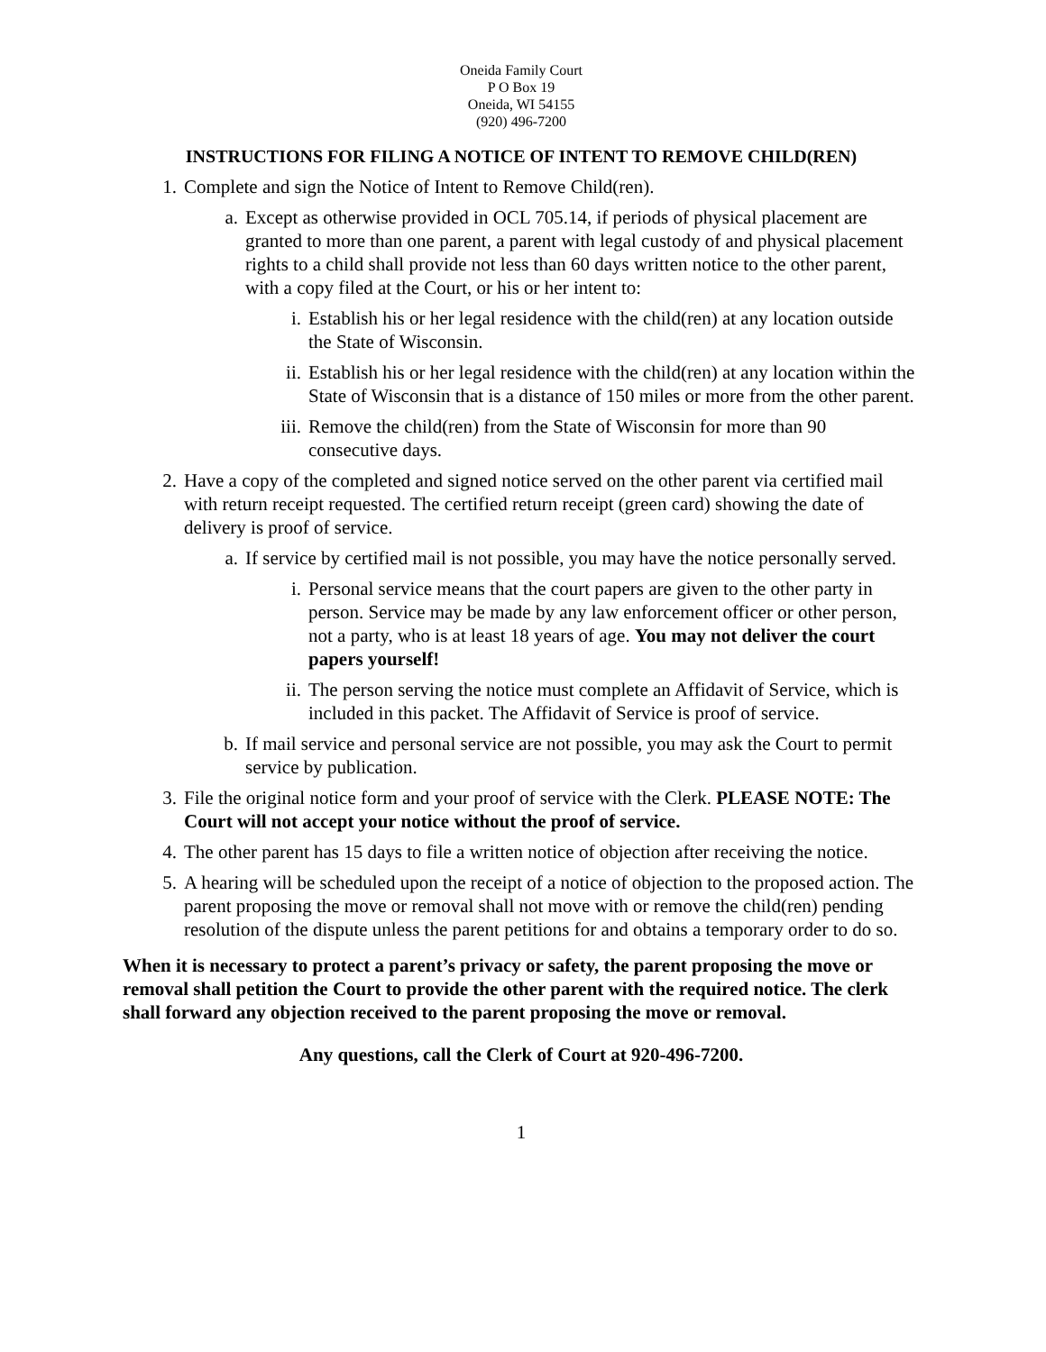Oneida Family Court
P O Box 19
Oneida, WI 54155
(920) 496-7200
INSTRUCTIONS FOR FILING A NOTICE OF INTENT TO REMOVE CHILD(REN)
1. Complete and sign the Notice of Intent to Remove Child(ren).
a. Except as otherwise provided in OCL 705.14, if periods of physical placement are granted to more than one parent, a parent with legal custody of and physical placement rights to a child shall provide not less than 60 days written notice to the other parent, with a copy filed at the Court, or his or her intent to:
i. Establish his or her legal residence with the child(ren) at any location outside the State of Wisconsin.
ii. Establish his or her legal residence with the child(ren) at any location within the State of Wisconsin that is a distance of 150 miles or more from the other parent.
iii. Remove the child(ren) from the State of Wisconsin for more than 90 consecutive days.
2. Have a copy of the completed and signed notice served on the other parent via certified mail with return receipt requested. The certified return receipt (green card) showing the date of delivery is proof of service.
a. If service by certified mail is not possible, you may have the notice personally served.
i. Personal service means that the court papers are given to the other party in person. Service may be made by any law enforcement officer or other person, not a party, who is at least 18 years of age. You may not deliver the court papers yourself!
ii. The person serving the notice must complete an Affidavit of Service, which is included in this packet. The Affidavit of Service is proof of service.
b. If mail service and personal service are not possible, you may ask the Court to permit service by publication.
3. File the original notice form and your proof of service with the Clerk. PLEASE NOTE: The Court will not accept your notice without the proof of service.
4. The other parent has 15 days to file a written notice of objection after receiving the notice.
5. A hearing will be scheduled upon the receipt of a notice of objection to the proposed action. The parent proposing the move or removal shall not move with or remove the child(ren) pending resolution of the dispute unless the parent petitions for and obtains a temporary order to do so.
When it is necessary to protect a parent’s privacy or safety, the parent proposing the move or removal shall petition the Court to provide the other parent with the required notice. The clerk shall forward any objection received to the parent proposing the move or removal.
Any questions, call the Clerk of Court at 920-496-7200.
1